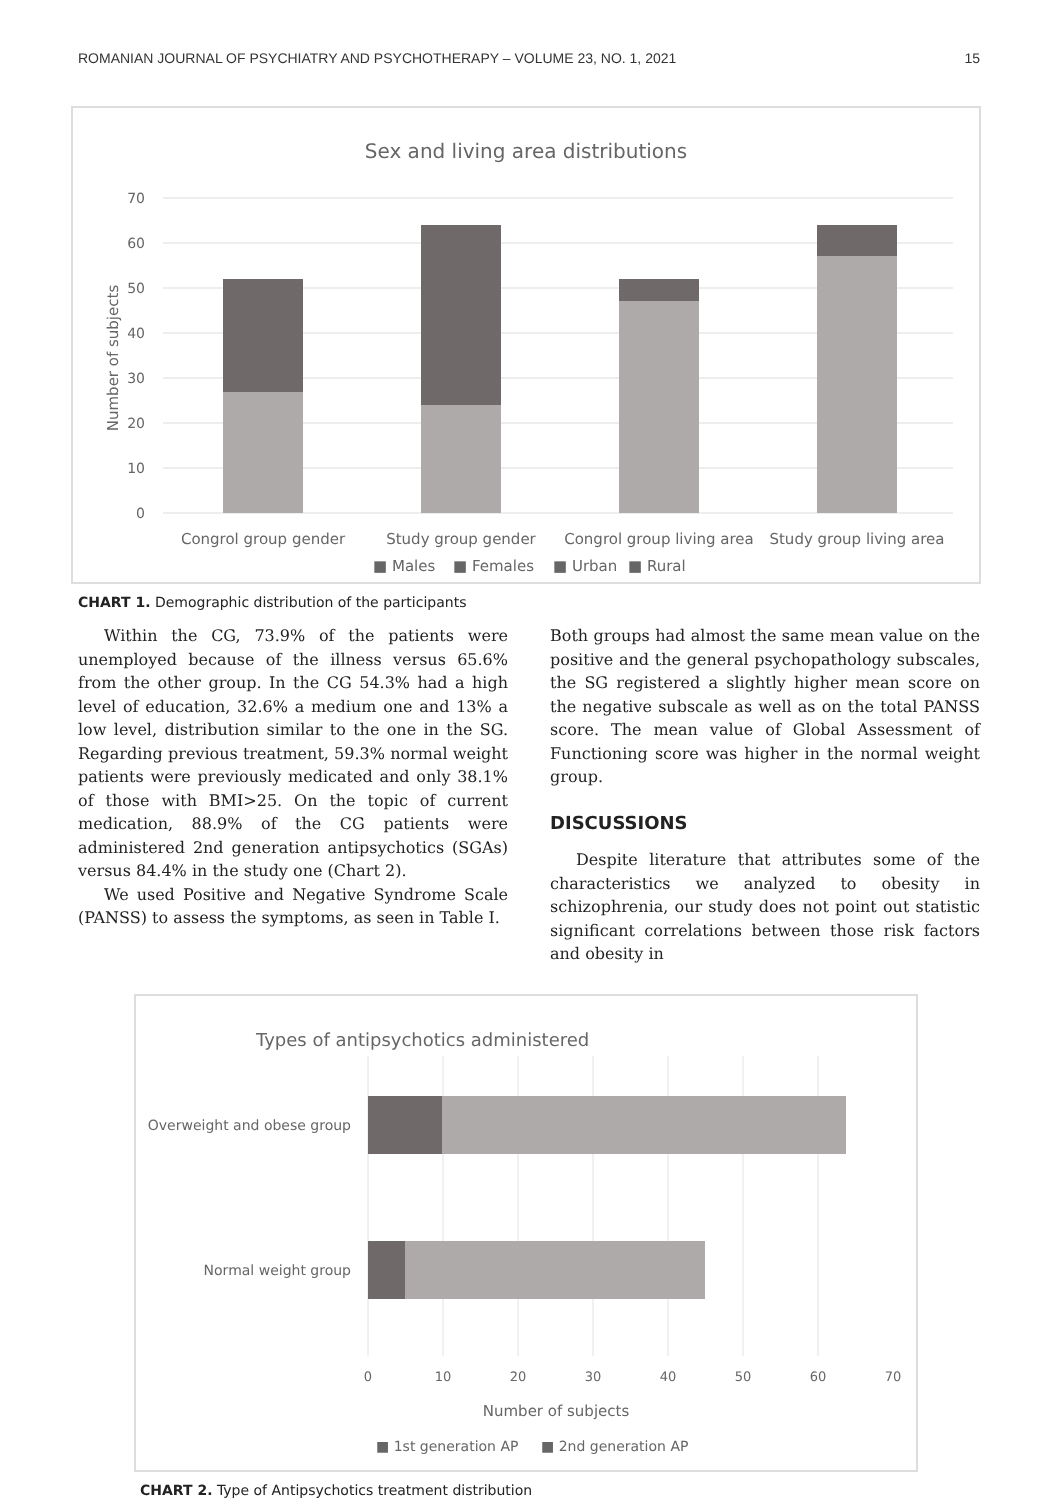ROMANIAN JOURNAL OF PSYCHIATRY AND PSYCHOTHERAPY – VOLUME 23, NO. 1, 2021 15
Sex and living area distributions
70
60
50
40
30
20
10
0
Number of subjects
Congrol group gender
Study group gender
Congrol group living area
Study group living area
■ Males
■ Females
■ Urban
■ Rural
CHART 1. Demographic distribution of the participants
Within the CG, 73.9% of the patients were unemployed because of the illness versus 65.6% from the other group. In the CG 54.3% had a high level of education, 32.6% a medium one and 13% a low level, distribution similar to the one in the SG. Regarding previous treatment, 59.3% normal weight patients were previously medicated and only 38.1% of those with BMI>25. On the topic of current medication, 88.9% of the CG patients were administered 2nd generation antipsychotics (SGAs) versus 84.4% in the study one (Chart 2).
We used Positive and Negative Syndrome Scale (PANSS) to assess the symptoms, as seen in Table I.
Both groups had almost the same mean value on the positive and the general psychopathology subscales, the SG registered a slightly higher mean score on the negative subscale as well as on the total PANSS score. The mean value of Global Assessment of Functioning score was higher in the normal weight group.
DISCUSSIONS
Despite literature that attributes some of the characteristics we analyzed to obesity in schizophrenia, our study does not point out statistic significant correlations between those risk factors and obesity in
Types of antipsychotics administered
Overweight and obese group
Normal weight group
0
10
20
30
40
50
60
70
Number of subjects
■ 1st generation AP
■ 2nd generation AP
CHART 2. Type of Antipsychotics treatment distribution